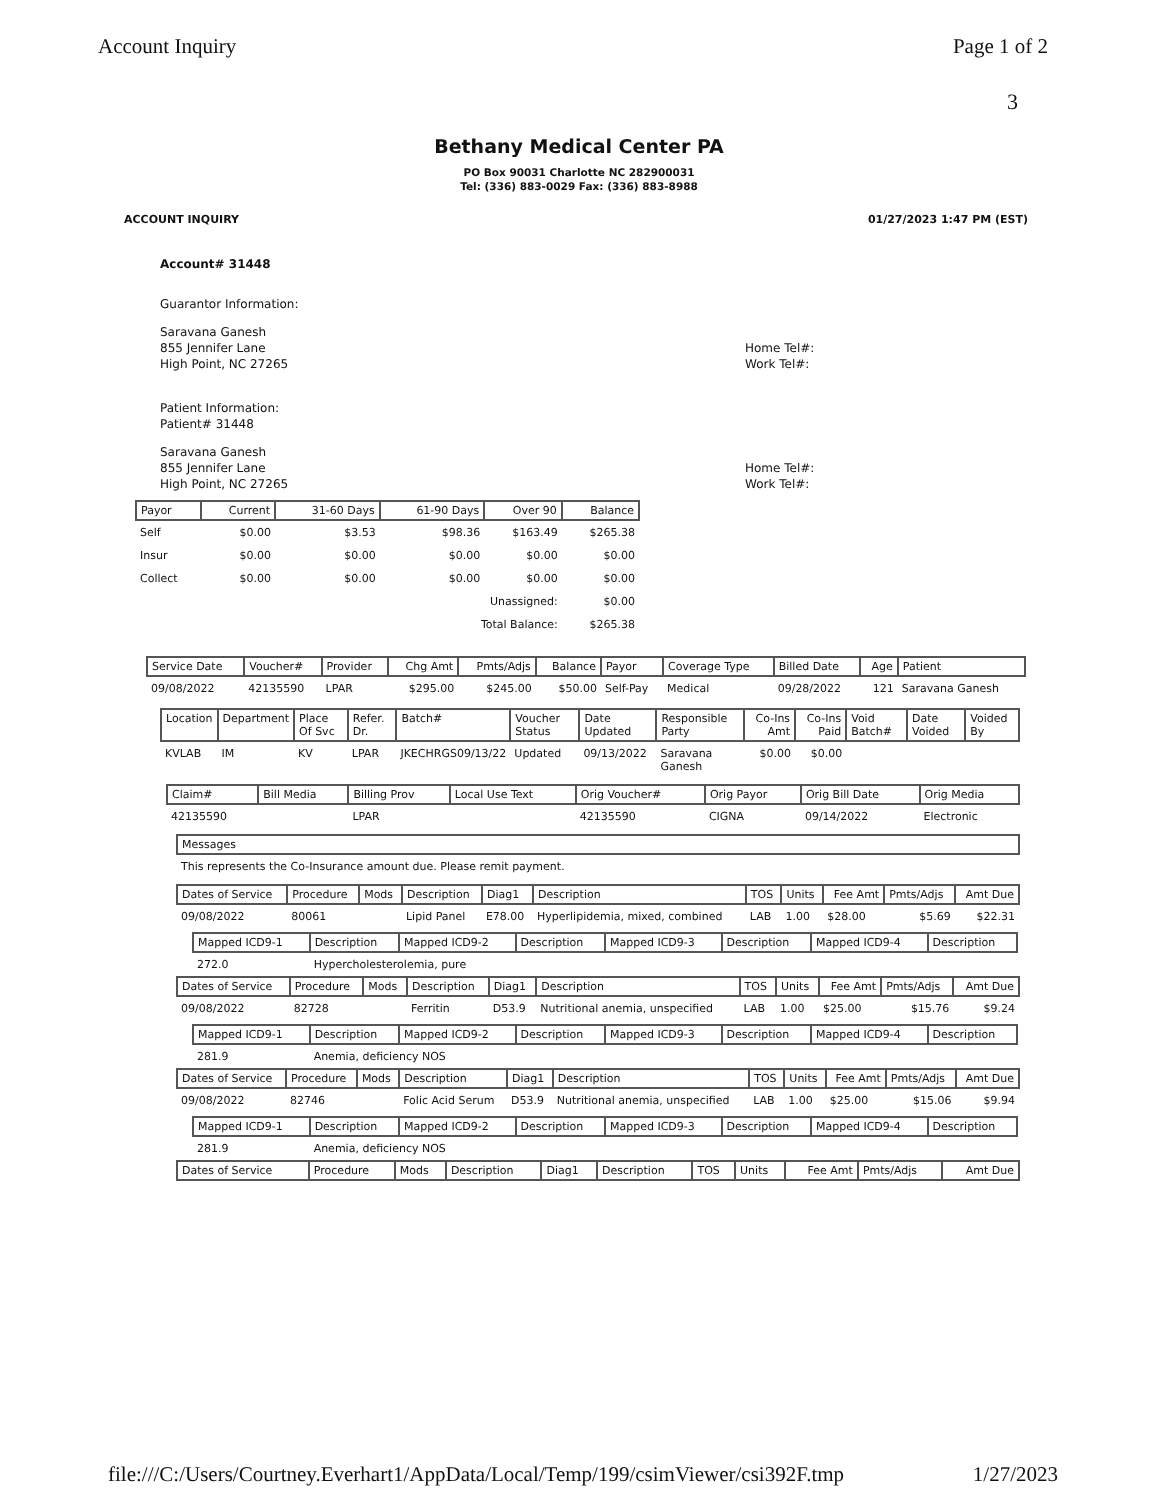Account Inquiry Page 1 of 2
3
Bethany Medical Center PA
PO Box 90031 Charlotte NC 282900031
Tel: (336) 883-0029 Fax: (336) 883-8988
ACCOUNT INQUIRY 01/27/2023 1:47 PM (EST)
Account# 31448
Guarantor Information:
Saravana Ganesh
855 Jennifer Lane
High Point, NC 27265
Home Tel#:
Work Tel#:
Patient Information:
Patient# 31448
Saravana Ganesh
855 Jennifer Lane
High Point, NC 27265
Home Tel#:
Work Tel#:
| Payor | Current | 31-60 Days | 61-90 Days | Over 90 | Balance |
| --- | --- | --- | --- | --- | --- |
| Self | $0.00 | $3.53 | $98.36 | $163.49 | $265.38 |
| Insur | $0.00 | $0.00 | $0.00 | $0.00 | $0.00 |
| Collect | $0.00 | $0.00 | $0.00 | $0.00 | $0.00 |
| Unassigned: | | | | | $0.00 |
| Total Balance: | | | | | $265.38 |
| Service Date | Voucher# | Provider | Chg Amt | Pmts/Adjs | Balance | Payor | Coverage Type | Billed Date | Age | Patient |
| --- | --- | --- | --- | --- | --- | --- | --- | --- | --- | --- |
| 09/08/2022 | 42135590 | LPAR | $295.00 | $245.00 | $50.00 | Self-Pay | Medical | 09/28/2022 | 121 | Saravana Ganesh |
| Location | Department | Place Of Svc | Refer. Dr. | Batch# | Voucher Status | Date Updated | Responsible Party | Co-Ins Amt | Co-Ins Paid | Void Batch# | Date Voided | Voided By |
| --- | --- | --- | --- | --- | --- | --- | --- | --- | --- | --- | --- | --- |
| KVLAB | IM | KV | LPAR | JKECHRGS09/13/22 | Updated | 09/13/2022 | Saravana Ganesh | $0.00 | $0.00 | | | |
| Claim# | Bill Media | Billing Prov | Local Use Text | Orig Voucher# | Orig Payor | Orig Bill Date | Orig Media |
| --- | --- | --- | --- | --- | --- | --- | --- |
| 42135590 | | LPAR | | 42135590 | CIGNA | 09/14/2022 | Electronic |
| Messages |
| --- |
| This represents the Co-Insurance amount due. Please remit payment. |
| Dates of Service | Procedure | Mods | Description | Diag1 | Description | TOS | Units | Fee Amt | Pmts/Adjs | Amt Due |
| --- | --- | --- | --- | --- | --- | --- | --- | --- | --- | --- |
| 09/08/2022 | 80061 | | Lipid Panel | E78.00 | Hyperlipidemia, mixed, combined | LAB | 1.00 | $28.00 | $5.69 | $22.31 |
| Mapped ICD9-1 | Description | Mapped ICD9-2 | Description | Mapped ICD9-3 | Description | Mapped ICD9-4 | Description |
| --- | --- | --- | --- | --- | --- | --- | --- |
| 272.0 | Hypercholesterolemia, pure | | | | | | |
| Dates of Service | Procedure | Mods | Description | Diag1 | Description | TOS | Units | Fee Amt | Pmts/Adjs | Amt Due |
| --- | --- | --- | --- | --- | --- | --- | --- | --- | --- | --- |
| 09/08/2022 | 82728 | | Ferritin | D53.9 | Nutritional anemia, unspecified | LAB | 1.00 | $25.00 | $15.76 | $9.24 |
| Mapped ICD9-1 | Description | Mapped ICD9-2 | Description | Mapped ICD9-3 | Description | Mapped ICD9-4 | Description |
| --- | --- | --- | --- | --- | --- | --- | --- |
| 281.9 | Anemia, deficiency NOS | | | | | | |
| Dates of Service | Procedure | Mods | Description | Diag1 | Description | TOS | Units | Fee Amt | Pmts/Adjs | Amt Due |
| --- | --- | --- | --- | --- | --- | --- | --- | --- | --- | --- |
| 09/08/2022 | 82746 | | Folic Acid Serum | D53.9 | Nutritional anemia, unspecified | LAB | 1.00 | $25.00 | $15.06 | $9.94 |
| Mapped ICD9-1 | Description | Mapped ICD9-2 | Description | Mapped ICD9-3 | Description | Mapped ICD9-4 | Description |
| --- | --- | --- | --- | --- | --- | --- | --- |
| 281.9 | Anemia, deficiency NOS | | | | | | |
| Dates of Service | Procedure | Mods | Description | Diag1 | Description | TOS | Units | Fee Amt | Pmts/Adjs | Amt Due |
| --- | --- | --- | --- | --- | --- | --- | --- | --- | --- | --- |
file:///C:/Users/Courtney.Everhart1/AppData/Local/Temp/199/csimViewer/csi392F.tmp 1/27/2023